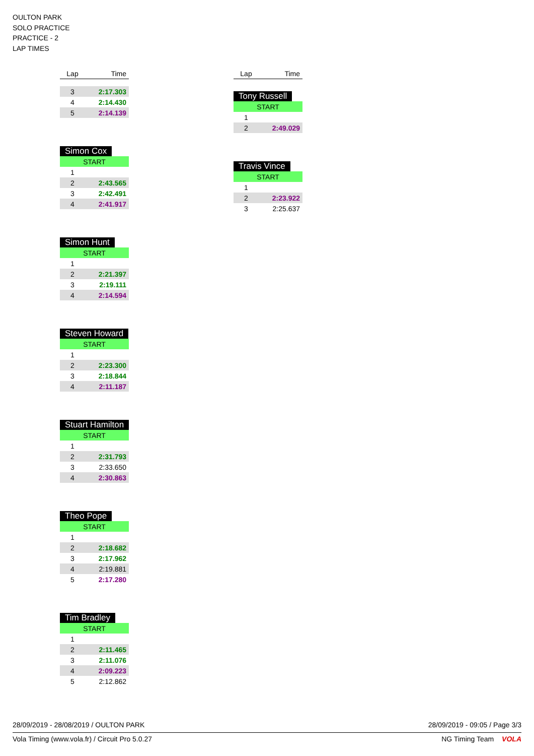OULTON PARK
SOLO PRACTICE
PRACTICE - 2
LAP TIMES
| Lap | Time |
| --- | --- |
| 3 | 2:17.303 |
| 4 | 2:14.430 |
| 5 | 2:14.139 |
Simon Cox
| START | |
| 1 | |
| 2 | 2:43.565 |
| 3 | 2:42.491 |
| 4 | 2:41.917 |
Simon Hunt
| START | |
| 1 | |
| 2 | 2:21.397 |
| 3 | 2:19.111 |
| 4 | 2:14.594 |
Steven Howard
| START | |
| 1 | |
| 2 | 2:23.300 |
| 3 | 2:18.844 |
| 4 | 2:11.187 |
Stuart Hamilton
| START | |
| 1 | |
| 2 | 2:31.793 |
| 3 | 2:33.650 |
| 4 | 2:30.863 |
Theo Pope
| START | |
| 1 | |
| 2 | 2:18.682 |
| 3 | 2:17.962 |
| 4 | 2:19.881 |
| 5 | 2:17.280 |
Tim Bradley
| START | |
| 1 | |
| 2 | 2:11.465 |
| 3 | 2:11.076 |
| 4 | 2:09.223 |
| 5 | 2:12.862 |
| Lap | Time |
| --- | --- |
Tony Russell
| START | |
| 1 | |
| 2 | 2:49.029 |
Travis Vince
| START | |
| 1 | |
| 2 | 2:23.922 |
| 3 | 2:25.637 |
28/09/2019 - 28/08/2019 / OULTON PARK 28/09/2019 - 09:05 / Page 3/3
Vola Timing (www.vola.fr) / Circuit Pro 5.0.27 NG Timing Team VOLA